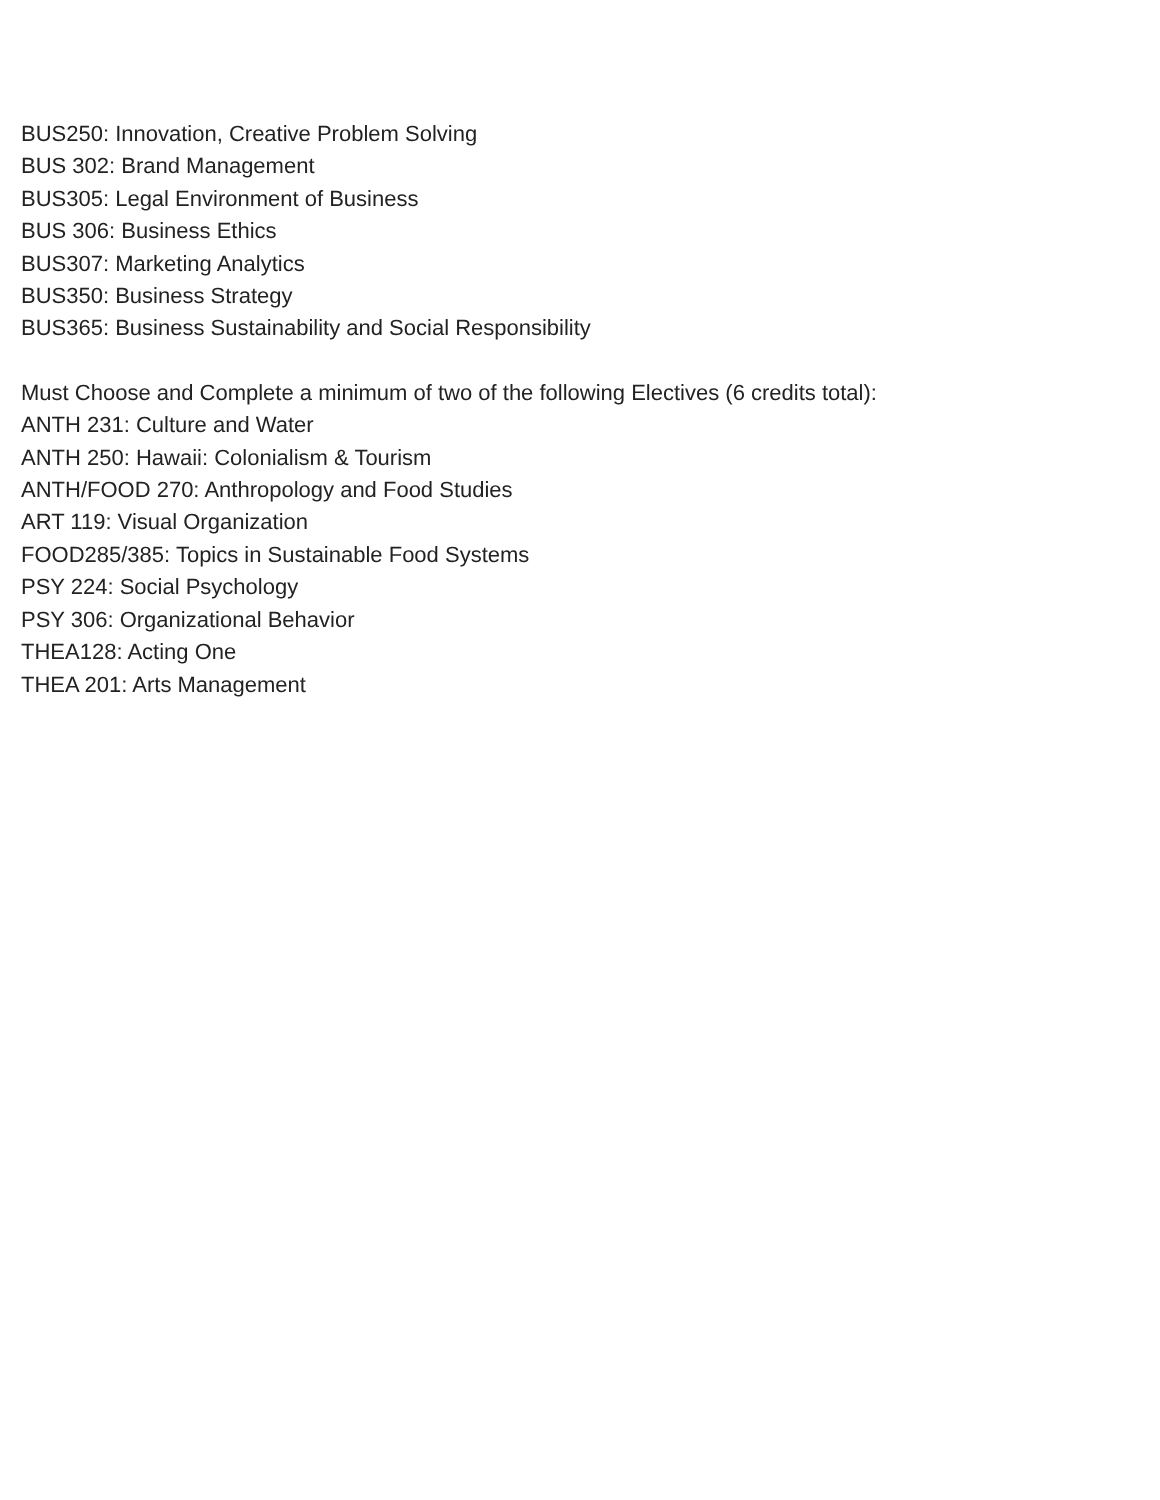BUS250: Innovation, Creative Problem Solving
BUS 302: Brand Management
BUS305: Legal Environment of Business
BUS 306: Business Ethics
BUS307: Marketing Analytics
BUS350: Business Strategy
BUS365: Business Sustainability and Social Responsibility
Must Choose and Complete a minimum of two of the following Electives (6 credits total):
ANTH 231: Culture and Water
ANTH 250: Hawaii: Colonialism & Tourism
ANTH/FOOD 270: Anthropology and Food Studies
ART 119: Visual Organization
FOOD285/385: Topics in Sustainable Food Systems
PSY 224: Social Psychology
PSY 306: Organizational Behavior
THEA128: Acting One
THEA 201: Arts Management